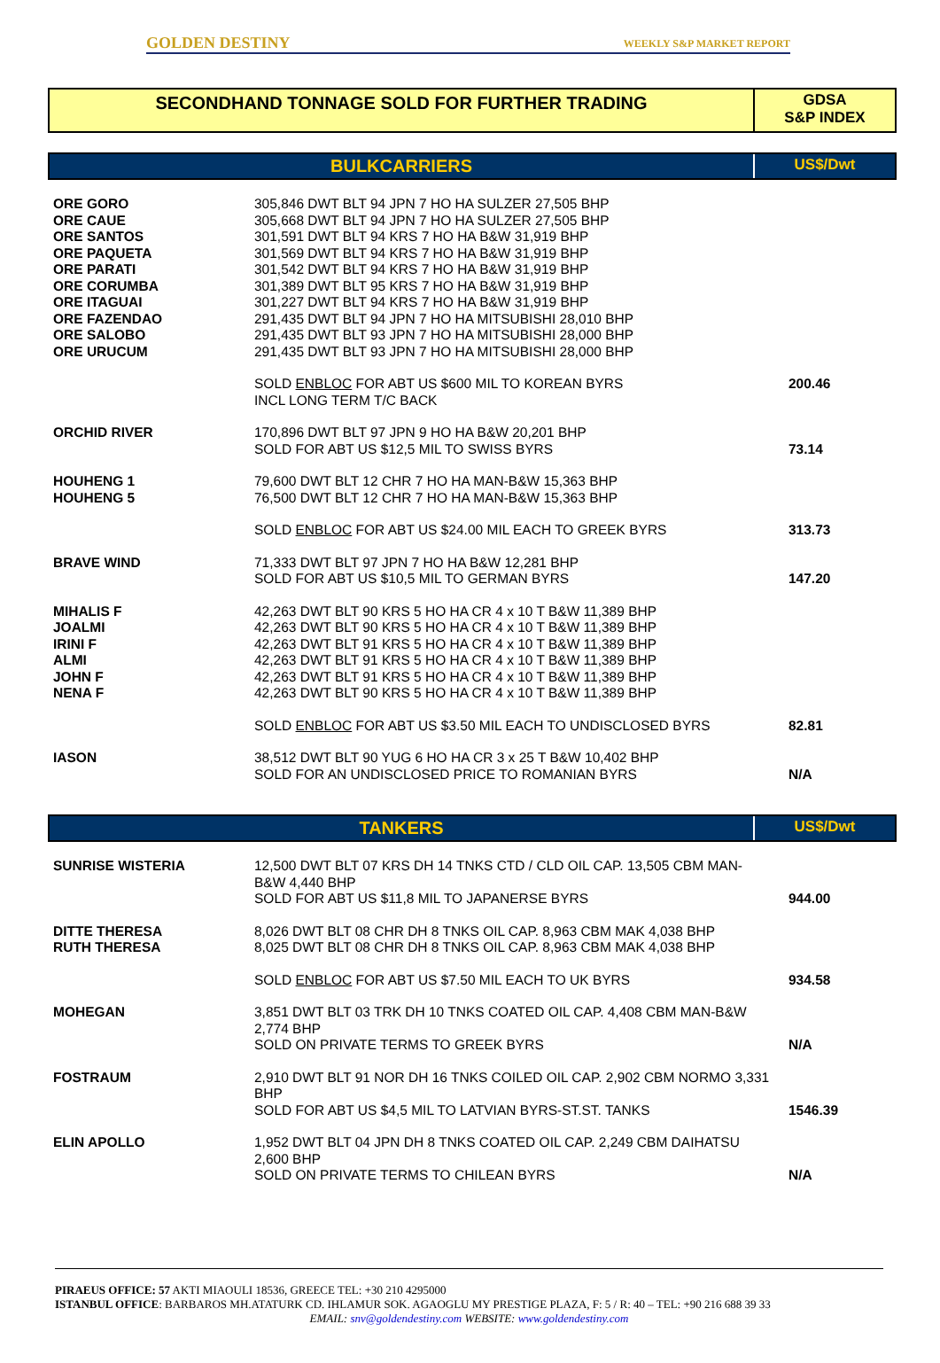GOLDEN DESTINY WEEKLY S&P MARKET REPORT
SECONDHAND TONNAGE SOLD FOR FURTHER TRADING
GDSA
S&P INDEX
BULKCARRIERS
US$/Dwt
| ORE GORO ORE CAUE ORE SANTOS ORE PAQUETA ORE PARATI ORE CORUMBA ORE ITAGUAI ORE FAZENDAO ORE SALOBO ORE URUCUM | 305,846 DWT BLT 94 JPN 7 HO HA SULZER 27,505 BHP 305,668 DWT BLT 94 JPN 7 HO HA SULZER 27,505 BHP 301,591 DWT BLT 94 KRS 7 HO HA B&W 31,919 BHP 301,569 DWT BLT 94 KRS 7 HO HA B&W 31,919 BHP 301,542 DWT BLT 94 KRS 7 HO HA B&W 31,919 BHP 301,389 DWT BLT 95 KRS 7 HO HA B&W 31,919 BHP 301,227 DWT BLT 94 KRS 7 HO HA B&W 31,919 BHP 291,435 DWT BLT 94 JPN 7 HO HA MITSUBISHI 28,010 BHP 291,435 DWT BLT 93 JPN 7 HO HA MITSUBISHI 28,000 BHP 291,435 DWT BLT 93 JPN 7 HO HA MITSUBISHI 28,000 BHP | |
| | SOLD ENBLOC FOR ABT US $600 MIL TO KOREAN BYRS INCL LONG TERM T/C BACK | 200.46 |
| ORCHID RIVER | 170,896 DWT BLT 97 JPN 9 HO HA B&W 20,201 BHP SOLD FOR ABT US $12,5 MIL TO SWISS BYRS | 73.14 |
| HOUHENG 1 HOUHENG 5 | 79,600 DWT BLT 12 CHR 7 HO HA MAN-B&W 15,363 BHP 76,500 DWT BLT 12 CHR 7 HO HA MAN-B&W 15,363 BHP | |
| | SOLD ENBLOC FOR ABT US $24.00 MIL EACH TO GREEK BYRS | 313.73 |
| BRAVE WIND | 71,333 DWT BLT 97 JPN 7 HO HA B&W 12,281 BHP SOLD FOR ABT US $10,5 MIL TO GERMAN BYRS | 147.20 |
| MIHALIS F JOALMI IRINI F ALMI JOHN F NENA F | 42,263 DWT BLT 90 KRS 5 HO HA CR 4 x 10 T B&W 11,389 BHP 42,263 DWT BLT 90 KRS 5 HO HA CR 4 x 10 T B&W 11,389 BHP 42,263 DWT BLT 91 KRS 5 HO HA CR 4 x 10 T B&W 11,389 BHP 42,263 DWT BLT 91 KRS 5 HO HA CR 4 x 10 T B&W 11,389 BHP 42,263 DWT BLT 91 KRS 5 HO HA CR 4 x 10 T B&W 11,389 BHP 42,263 DWT BLT 90 KRS 5 HO HA CR 4 x 10 T B&W 11,389 BHP | |
| | SOLD ENBLOC FOR ABT US $3.50 MIL EACH TO UNDISCLOSED BYRS | 82.81 |
| IASON | 38,512 DWT BLT 90 YUG 6 HO HA CR 3 x 25 T B&W 10,402 BHP SOLD FOR AN UNDISCLOSED PRICE TO ROMANIAN BYRS | N/A |
TANKERS
US$/Dwt
| SUNRISE WISTERIA | 12,500 DWT BLT 07 KRS DH 14 TNKS CTD / CLD OIL CAP. 13,505 CBM MAN-B&W 4,440 BHP SOLD FOR ABT US $11,8 MIL TO JAPANERSE BYRS | 944.00 |
| DITTE THERESA RUTH THERESA | 8,026 DWT BLT 08 CHR DH 8 TNKS OIL CAP. 8,963 CBM MAK 4,038 BHP 8,025 DWT BLT 08 CHR DH 8 TNKS OIL CAP. 8,963 CBM MAK 4,038 BHP | |
| | SOLD ENBLOC FOR ABT US $7.50 MIL EACH TO UK BYRS | 934.58 |
| MOHEGAN | 3,851 DWT BLT 03 TRK DH 10 TNKS COATED OIL CAP. 4,408 CBM MAN-B&W 2,774 BHP SOLD ON PRIVATE TERMS TO GREEK BYRS | N/A |
| FOSTRAUM | 2,910 DWT BLT 91 NOR DH 16 TNKS COILED OIL CAP. 2,902 CBM NORMO 3,331 BHP SOLD FOR ABT US $4,5 MIL TO LATVIAN BYRS-ST.ST. TANKS | 1546.39 |
| ELIN APOLLO | 1,952 DWT BLT 04 JPN DH 8 TNKS COATED OIL CAP. 2,249 CBM DAIHATSU 2,600 BHP SOLD ON PRIVATE TERMS TO CHILEAN BYRS | N/A |
PIRAEUS OFFICE: 57 AKTI MIAOULI 18536, GREECE TEL: +30 210 4295000
ISTANBUL OFFICE: BARBAROS MH.ATATURK CD. IHLAMUR SOK. AGAOGLU MY PRESTIGE PLAZA, F: 5 / R: 40 – TEL: +90 216 688 39 33
EMAIL: snv@goldendestiny.com WEBSITE: www.goldendestiny.com